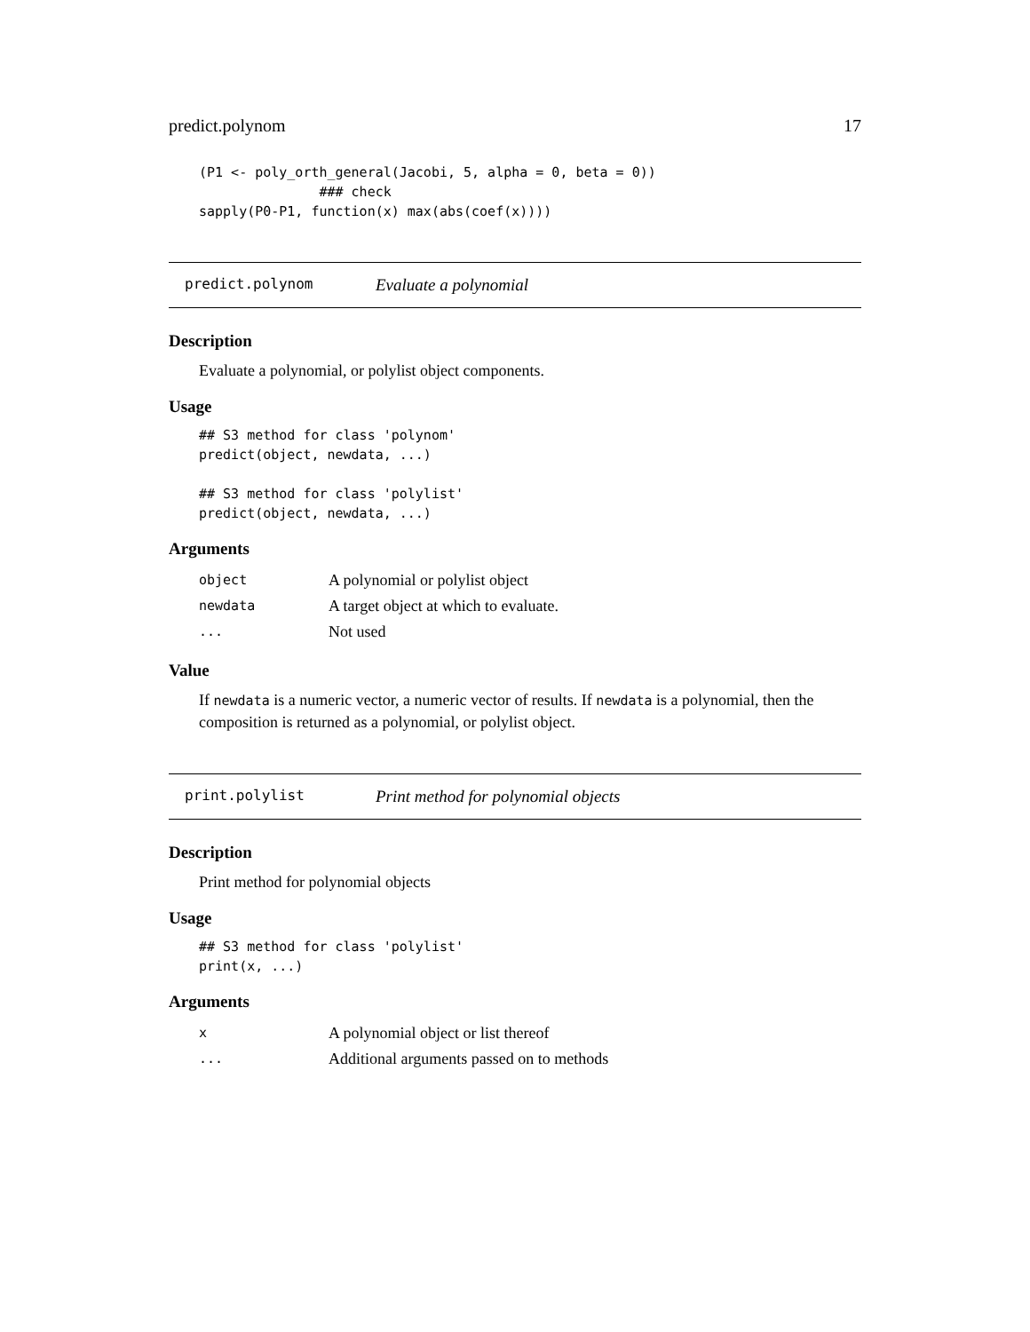predict.polynom 17
(P1 <- poly_orth_general(Jacobi, 5, alpha = 0, beta = 0))
               ### check
sapply(P0-P1, function(x) max(abs(coef(x))))
predict.polynom Evaluate a polynomial
Description
Evaluate a polynomial, or polylist object components.
Usage
## S3 method for class 'polynom'
predict(object, newdata, ...)

## S3 method for class 'polylist'
predict(object, newdata, ...)
Arguments
| object | A polynomial or polylist object |
| newdata | A target object at which to evaluate. |
| ... | Not used |
Value
If newdata is a numeric vector, a numeric vector of results. If newdata is a polynomial, then the composition is returned as a polynomial, or polylist object.
print.polylist Print method for polynomial objects
Description
Print method for polynomial objects
Usage
## S3 method for class 'polylist'
print(x, ...)
Arguments
| x | A polynomial object or list thereof |
| ... | Additional arguments passed on to methods |